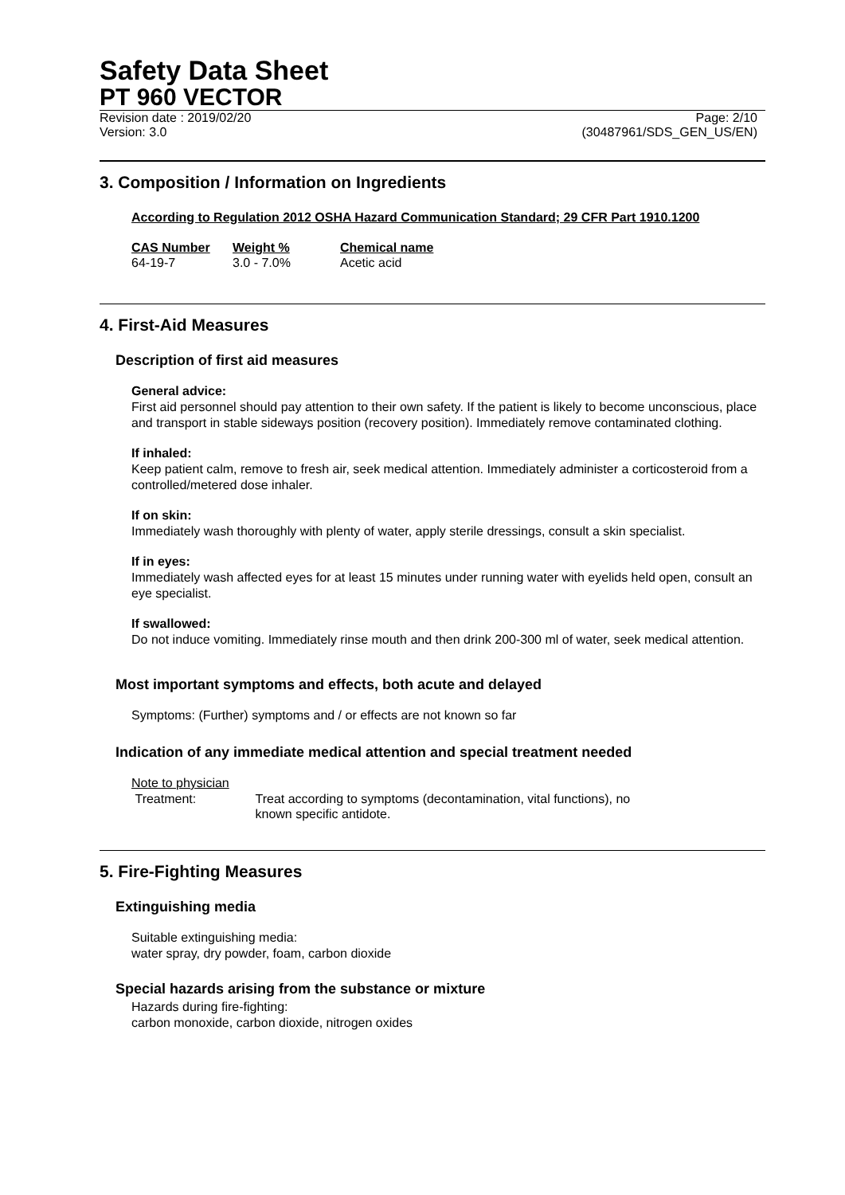Safety Data Sheet
PT 960 VECTOR
Revision date : 2019/02/20 Page: 2/10
Version: 3.0 (30487961/SDS_GEN_US/EN)
3. Composition / Information on Ingredients
According to Regulation 2012 OSHA Hazard Communication Standard; 29 CFR Part 1910.1200
| CAS Number | Weight % | Chemical name |
| --- | --- | --- |
| 64-19-7 | 3.0 - 7.0% | Acetic acid |
4. First-Aid Measures
Description of first aid measures
General advice:
First aid personnel should pay attention to their own safety. If the patient is likely to become unconscious, place and transport in stable sideways position (recovery position). Immediately remove contaminated clothing.
If inhaled:
Keep patient calm, remove to fresh air, seek medical attention. Immediately administer a corticosteroid from a controlled/metered dose inhaler.
If on skin:
Immediately wash thoroughly with plenty of water, apply sterile dressings, consult a skin specialist.
If in eyes:
Immediately wash affected eyes for at least 15 minutes under running water with eyelids held open, consult an eye specialist.
If swallowed:
Do not induce vomiting. Immediately rinse mouth and then drink 200-300 ml of water, seek medical attention.
Most important symptoms and effects, both acute and delayed
Symptoms: (Further) symptoms and / or effects are not known so far
Indication of any immediate medical attention and special treatment needed
Note to physician
| Treatment: | Treat according to symptoms (decontamination, vital functions), no known specific antidote. |
5. Fire-Fighting Measures
Extinguishing media
Suitable extinguishing media:
water spray, dry powder, foam, carbon dioxide
Special hazards arising from the substance or mixture
Hazards during fire-fighting:
carbon monoxide, carbon dioxide, nitrogen oxides